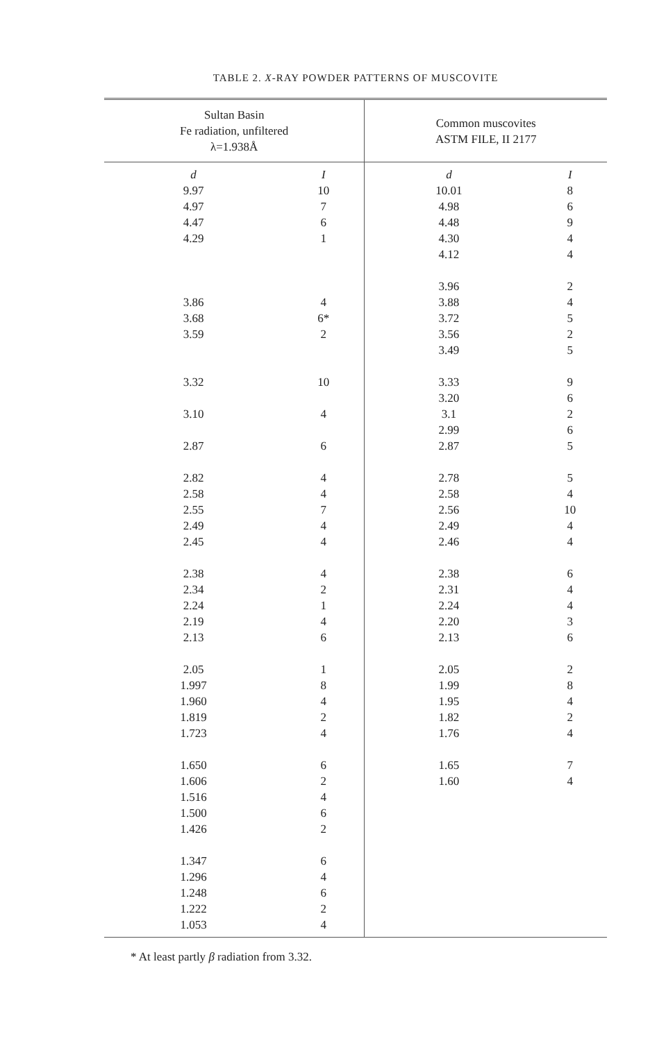TABLE 2. X-RAY POWDER PATTERNS OF MUSCOVITE
| Sultan Basin Fe radiation, unfiltered λ=1.938Å | | Common muscovites ASTM FILE, II 2177 | |
| --- | --- | --- | --- |
| d | I | d | I |
| 9.97 | 10 | 10.01 | 8 |
| 4.97 | 7 | 4.98 | 6 |
| 4.47 | 6 | 4.48 | 9 |
| 4.29 | 1 | 4.30 | 4 |
| | | 4.12 | 4 |
| | | 3.96 | 2 |
| 3.86 | 4 | 3.88 | 4 |
| 3.68 | 6* | 3.72 | 5 |
| 3.59 | 2 | 3.56 | 2 |
| | | 3.49 | 5 |
| 3.32 | 10 | 3.33 | 9 |
| | | 3.20 | 6 |
| 3.10 | 4 | 3.1 | 2 |
| | | 2.99 | 6 |
| 2.87 | 6 | 2.87 | 5 |
| 2.82 | 4 | 2.78 | 5 |
| 2.58 | 4 | 2.58 | 4 |
| 2.55 | 7 | 2.56 | 10 |
| 2.49 | 4 | 2.49 | 4 |
| 2.45 | 4 | 2.46 | 4 |
| 2.38 | 4 | 2.38 | 6 |
| 2.34 | 2 | 2.31 | 4 |
| 2.24 | 1 | 2.24 | 4 |
| 2.19 | 4 | 2.20 | 3 |
| 2.13 | 6 | 2.13 | 6 |
| 2.05 | 1 | 2.05 | 2 |
| 1.997 | 8 | 1.99 | 8 |
| 1.960 | 4 | 1.95 | 4 |
| 1.819 | 2 | 1.82 | 2 |
| 1.723 | 4 | 1.76 | 4 |
| 1.650 | 6 | 1.65 | 7 |
| 1.606 | 2 | 1.60 | 4 |
| 1.516 | 4 | | |
| 1.500 | 6 | | |
| 1.426 | 2 | | |
| 1.347 | 6 | | |
| 1.296 | 4 | | |
| 1.248 | 6 | | |
| 1.222 | 2 | | |
| 1.053 | 4 | | |
* At least partly β radiation from 3.32.